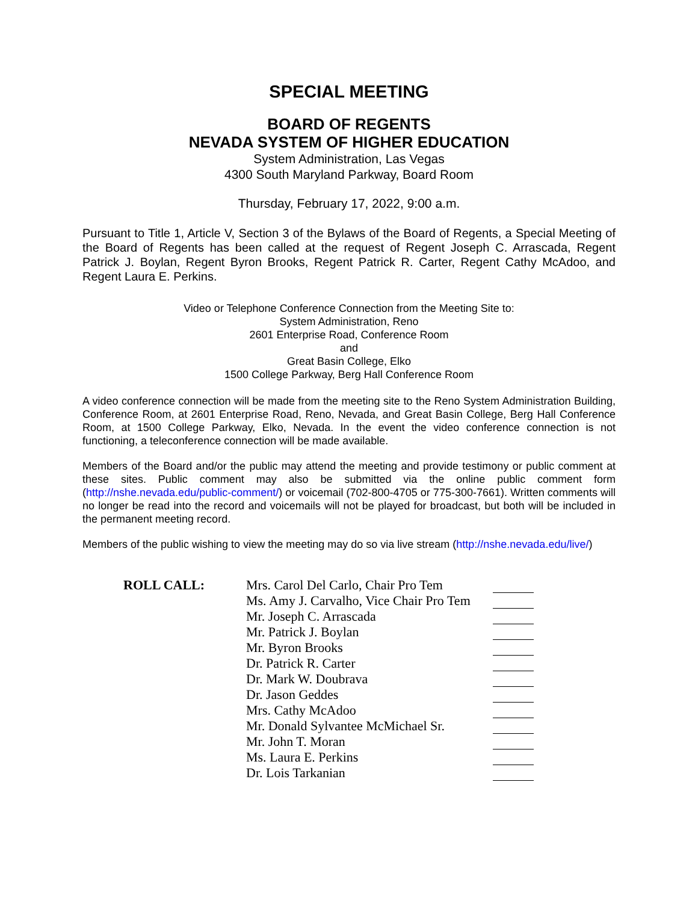SPECIAL MEETING
BOARD OF REGENTS
NEVADA SYSTEM OF HIGHER EDUCATION
System Administration, Las Vegas
4300 South Maryland Parkway, Board Room
Thursday, February 17, 2022, 9:00 a.m.
Pursuant to Title 1, Article V, Section 3 of the Bylaws of the Board of Regents, a Special Meeting of the Board of Regents has been called at the request of Regent Joseph C. Arrascada, Regent Patrick J. Boylan, Regent Byron Brooks, Regent Patrick R. Carter, Regent Cathy McAdoo, and Regent Laura E. Perkins.
Video or Telephone Conference Connection from the Meeting Site to:
System Administration, Reno
2601 Enterprise Road, Conference Room
and
Great Basin College, Elko
1500 College Parkway, Berg Hall Conference Room
A video conference connection will be made from the meeting site to the Reno System Administration Building, Conference Room, at 2601 Enterprise Road, Reno, Nevada, and Great Basin College, Berg Hall Conference Room, at 1500 College Parkway, Elko, Nevada. In the event the video conference connection is not functioning, a teleconference connection will be made available.
Members of the Board and/or the public may attend the meeting and provide testimony or public comment at these sites. Public comment may also be submitted via the online public comment form (http://nshe.nevada.edu/public-comment/) or voicemail (702-800-4705 or 775-300-7661). Written comments will no longer be read into the record and voicemails will not be played for broadcast, but both will be included in the permanent meeting record.
Members of the public wishing to view the meeting may do so via live stream (http://nshe.nevada.edu/live/)
| ROLL CALL: | Mrs. Carol Del Carlo, Chair Pro Tem | |
| | Ms. Amy J. Carvalho, Vice Chair Pro Tem | |
| | Mr. Joseph C. Arrascada | |
| | Mr. Patrick J. Boylan | |
| | Mr. Byron Brooks | |
| | Dr. Patrick R. Carter | |
| | Dr. Mark W. Doubrava | |
| | Dr. Jason Geddes | |
| | Mrs. Cathy McAdoo | |
| | Mr. Donald Sylvantee McMichael Sr. | |
| | Mr. John T. Moran | |
| | Ms. Laura E. Perkins | |
| | Dr. Lois Tarkanian | |